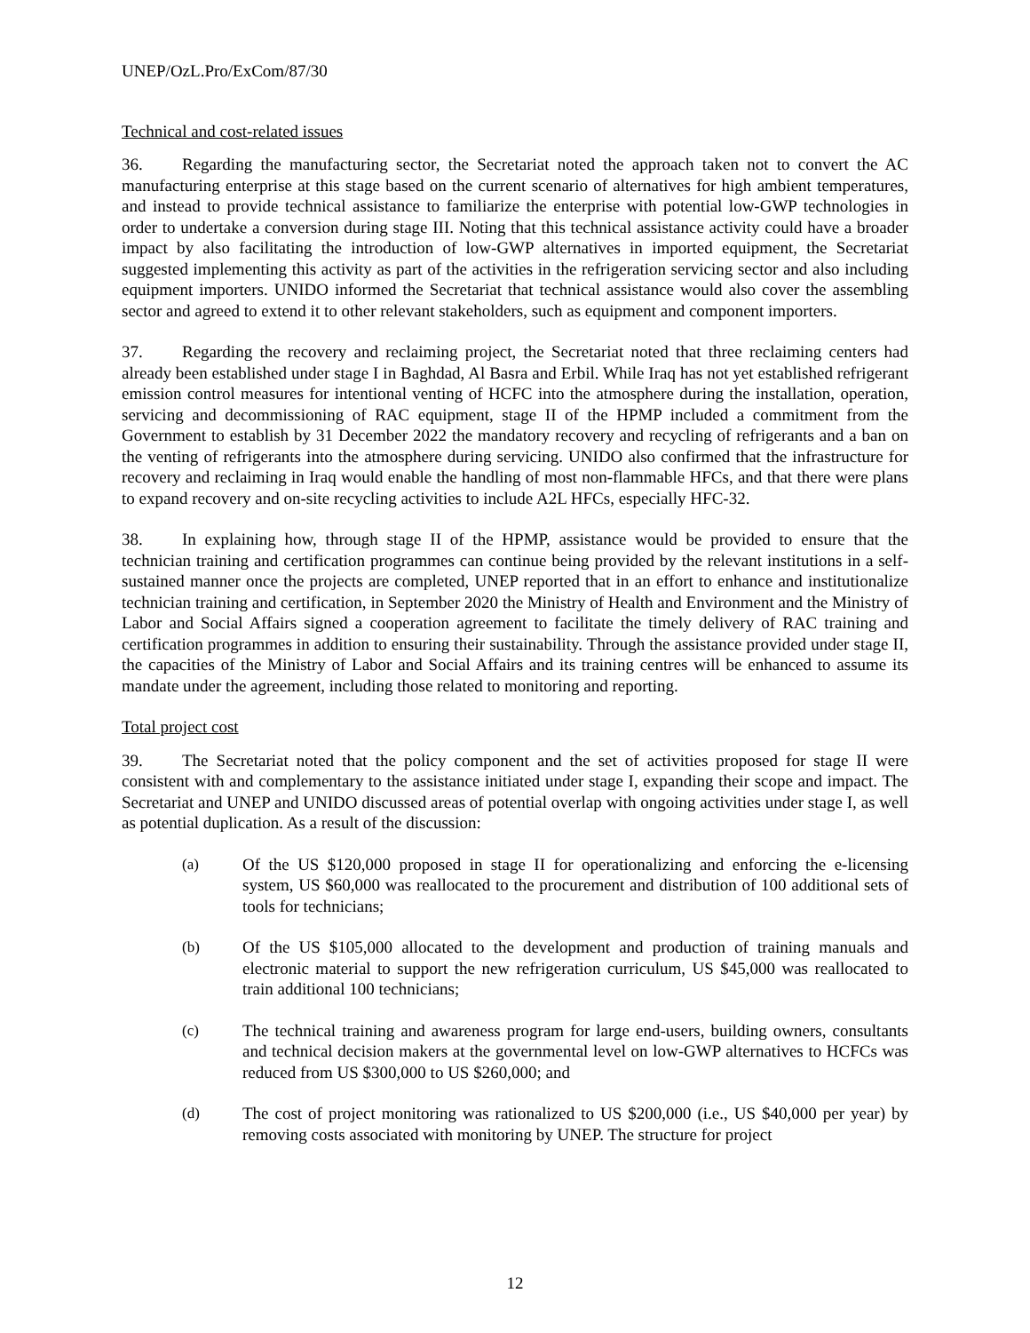UNEP/OzL.Pro/ExCom/87/30
Technical and cost-related issues
36. Regarding the manufacturing sector, the Secretariat noted the approach taken not to convert the AC manufacturing enterprise at this stage based on the current scenario of alternatives for high ambient temperatures, and instead to provide technical assistance to familiarize the enterprise with potential low-GWP technologies in order to undertake a conversion during stage III. Noting that this technical assistance activity could have a broader impact by also facilitating the introduction of low-GWP alternatives in imported equipment, the Secretariat suggested implementing this activity as part of the activities in the refrigeration servicing sector and also including equipment importers. UNIDO informed the Secretariat that technical assistance would also cover the assembling sector and agreed to extend it to other relevant stakeholders, such as equipment and component importers.
37. Regarding the recovery and reclaiming project, the Secretariat noted that three reclaiming centers had already been established under stage I in Baghdad, Al Basra and Erbil. While Iraq has not yet established refrigerant emission control measures for intentional venting of HCFC into the atmosphere during the installation, operation, servicing and decommissioning of RAC equipment, stage II of the HPMP included a commitment from the Government to establish by 31 December 2022 the mandatory recovery and recycling of refrigerants and a ban on the venting of refrigerants into the atmosphere during servicing. UNIDO also confirmed that the infrastructure for recovery and reclaiming in Iraq would enable the handling of most non-flammable HFCs, and that there were plans to expand recovery and on-site recycling activities to include A2L HFCs, especially HFC-32.
38. In explaining how, through stage II of the HPMP, assistance would be provided to ensure that the technician training and certification programmes can continue being provided by the relevant institutions in a self-sustained manner once the projects are completed, UNEP reported that in an effort to enhance and institutionalize technician training and certification, in September 2020 the Ministry of Health and Environment and the Ministry of Labor and Social Affairs signed a cooperation agreement to facilitate the timely delivery of RAC training and certification programmes in addition to ensuring their sustainability. Through the assistance provided under stage II, the capacities of the Ministry of Labor and Social Affairs and its training centres will be enhanced to assume its mandate under the agreement, including those related to monitoring and reporting.
Total project cost
39. The Secretariat noted that the policy component and the set of activities proposed for stage II were consistent with and complementary to the assistance initiated under stage I, expanding their scope and impact. The Secretariat and UNEP and UNIDO discussed areas of potential overlap with ongoing activities under stage I, as well as potential duplication. As a result of the discussion:
(a) Of the US $120,000 proposed in stage II for operationalizing and enforcing the e-licensing system, US $60,000 was reallocated to the procurement and distribution of 100 additional sets of tools for technicians;
(b) Of the US $105,000 allocated to the development and production of training manuals and electronic material to support the new refrigeration curriculum, US $45,000 was reallocated to train additional 100 technicians;
(c) The technical training and awareness program for large end-users, building owners, consultants and technical decision makers at the governmental level on low-GWP alternatives to HCFCs was reduced from US $300,000 to US $260,000; and
(d) The cost of project monitoring was rationalized to US $200,000 (i.e., US $40,000 per year) by removing costs associated with monitoring by UNEP. The structure for project
12